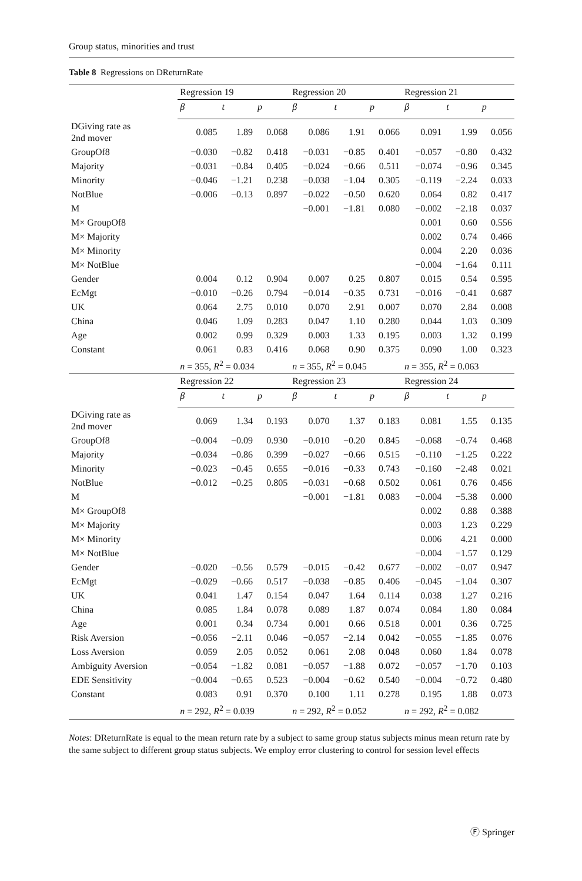Group status, minorities and trust
Table 8 Regressions on DReturnRate
| | Regression 19 | | | Regression 20 | | | Regression 21 | | |
| | β | t | p | β | t | p | β | t | p |
| DGiving rate as 2nd mover | 0.085 | 1.89 | 0.068 | 0.086 | 1.91 | 0.066 | 0.091 | 1.99 | 0.056 |
| GroupOf8 | −0.030 | −0.82 | 0.418 | −0.031 | −0.85 | 0.401 | −0.057 | −0.80 | 0.432 |
| Majority | −0.031 | −0.84 | 0.405 | −0.024 | −0.66 | 0.511 | −0.074 | −0.96 | 0.345 |
| Minority | −0.046 | −1.21 | 0.238 | −0.038 | −1.04 | 0.305 | −0.119 | −2.24 | 0.033 |
| NotBlue | −0.006 | −0.13 | 0.897 | −0.022 | −0.50 | 0.620 | 0.064 | 0.82 | 0.417 |
| M | | | | −0.001 | −1.81 | 0.080 | −0.002 | −2.18 | 0.037 |
| M× GroupOf8 | | | | | | | 0.001 | 0.60 | 0.556 |
| M× Majority | | | | | | | 0.002 | 0.74 | 0.466 |
| M× Minority | | | | | | | 0.004 | 2.20 | 0.036 |
| M× NotBlue | | | | | | | −0.004 | −1.64 | 0.111 |
| Gender | 0.004 | 0.12 | 0.904 | 0.007 | 0.25 | 0.807 | 0.015 | 0.54 | 0.595 |
| EcMgt | −0.010 | −0.26 | 0.794 | −0.014 | −0.35 | 0.731 | −0.016 | −0.41 | 0.687 |
| UK | 0.064 | 2.75 | 0.010 | 0.070 | 2.91 | 0.007 | 0.070 | 2.84 | 0.008 |
| China | 0.046 | 1.09 | 0.283 | 0.047 | 1.10 | 0.280 | 0.044 | 1.03 | 0.309 |
| Age | 0.002 | 0.99 | 0.329 | 0.003 | 1.33 | 0.195 | 0.003 | 1.32 | 0.199 |
| Constant | 0.061 | 0.83 | 0.416 | 0.068 | 0.90 | 0.375 | 0.090 | 1.00 | 0.323 |
| | n = 355, R<sup>2</sup> = 0.034 | | | n = 355, R<sup>2</sup> = 0.045 | | | n = 355, R<sup>2</sup> = 0.063 | | |
| | Regression 22 | | | Regression 23 | | | Regression 24 | | |
| | β | t | p | β | t | p | β | t | p |
| DGiving rate as 2nd mover | 0.069 | 1.34 | 0.193 | 0.070 | 1.37 | 0.183 | 0.081 | 1.55 | 0.135 |
| GroupOf8 | −0.004 | −0.09 | 0.930 | −0.010 | −0.20 | 0.845 | −0.068 | −0.74 | 0.468 |
| Majority | −0.034 | −0.86 | 0.399 | −0.027 | −0.66 | 0.515 | −0.110 | −1.25 | 0.222 |
| Minority | −0.023 | −0.45 | 0.655 | −0.016 | −0.33 | 0.743 | −0.160 | −2.48 | 0.021 |
| NotBlue | −0.012 | −0.25 | 0.805 | −0.031 | −0.68 | 0.502 | 0.061 | 0.76 | 0.456 |
| M | | | | −0.001 | −1.81 | 0.083 | −0.004 | −5.38 | 0.000 |
| M× GroupOf8 | | | | | | | 0.002 | 0.88 | 0.388 |
| M× Majority | | | | | | | 0.003 | 1.23 | 0.229 |
| M× Minority | | | | | | | 0.006 | 4.21 | 0.000 |
| M× NotBlue | | | | | | | −0.004 | −1.57 | 0.129 |
| Gender | −0.020 | −0.56 | 0.579 | −0.015 | −0.42 | 0.677 | −0.002 | −0.07 | 0.947 |
| EcMgt | −0.029 | −0.66 | 0.517 | −0.038 | −0.85 | 0.406 | −0.045 | −1.04 | 0.307 |
| UK | 0.041 | 1.47 | 0.154 | 0.047 | 1.64 | 0.114 | 0.038 | 1.27 | 0.216 |
| China | 0.085 | 1.84 | 0.078 | 0.089 | 1.87 | 0.074 | 0.084 | 1.80 | 0.084 |
| Age | 0.001 | 0.34 | 0.734 | 0.001 | 0.66 | 0.518 | 0.001 | 0.36 | 0.725 |
| Risk Aversion | −0.056 | −2.11 | 0.046 | −0.057 | −2.14 | 0.042 | −0.055 | −1.85 | 0.076 |
| Loss Aversion | 0.059 | 2.05 | 0.052 | 0.061 | 2.08 | 0.048 | 0.060 | 1.84 | 0.078 |
| Ambiguity Aversion | −0.054 | −1.82 | 0.081 | −0.057 | −1.88 | 0.072 | −0.057 | −1.70 | 0.103 |
| EDE Sensitivity | −0.004 | −0.65 | 0.523 | −0.004 | −0.62 | 0.540 | −0.004 | −0.72 | 0.480 |
| Constant | 0.083 | 0.91 | 0.370 | 0.100 | 1.11 | 0.278 | 0.195 | 1.88 | 0.073 |
| | n = 292, R<sup>2</sup> = 0.039 | | | n = 292, R<sup>2</sup> = 0.052 | | | n = 292, R<sup>2</sup> = 0.082 | | |
Notes: DReturnRate is equal to the mean return rate by a subject to same group status subjects minus mean return rate by the same subject to different group status subjects. We employ error clustering to control for session level effects
Ⓕ Springer